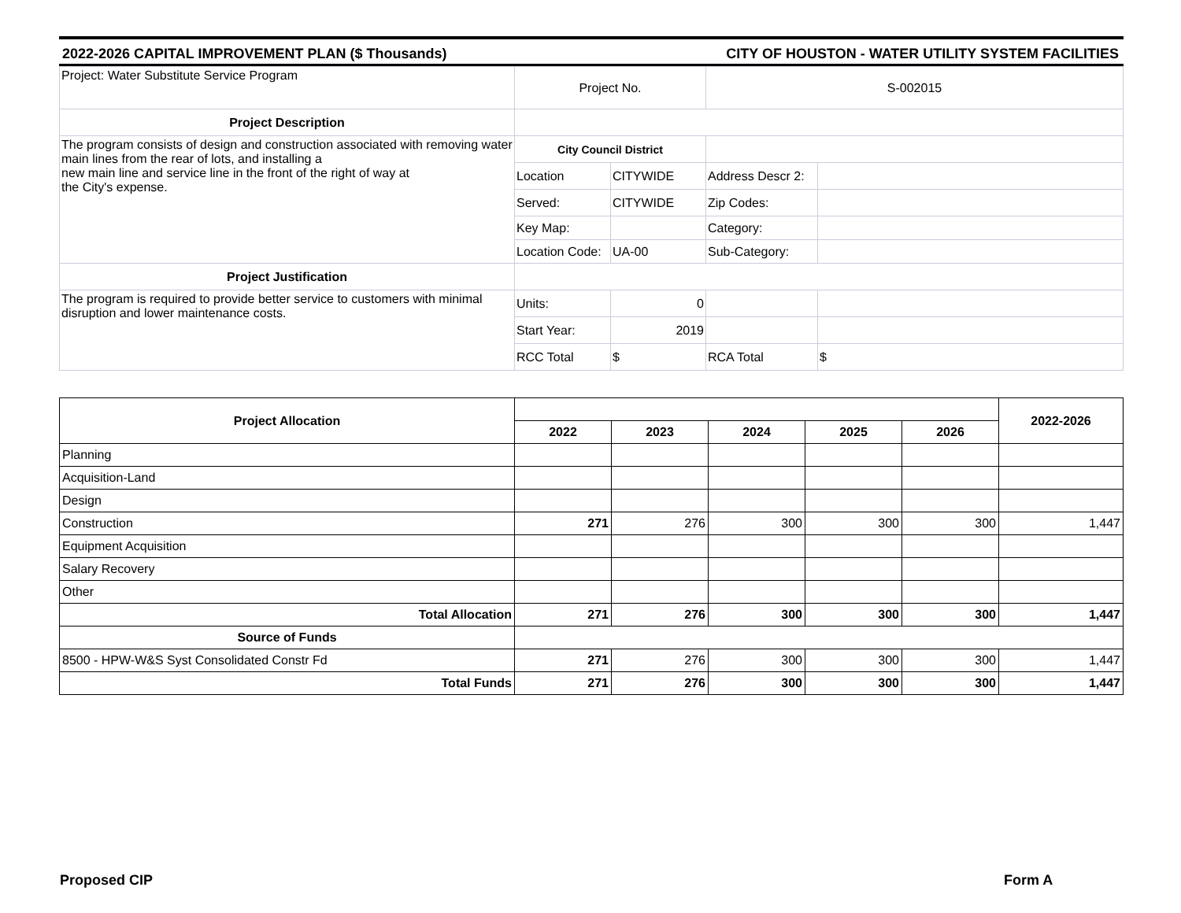2022-2026 CAPITAL IMPROVEMENT PLAN ($ Thousands) CITY OF HOUSTON - WATER UTILITY SYSTEM FACILITIES
| Project: Water Substitute Service Program | Project No. | | S-002015 | |
| Project Description | | | | |
| The program consists of design and construction associated with removing water main lines from the rear of lots, and installing a new main line and service line in the front of the right of way at the City's expense. | City Council District | | | |
| | Location | CITYWIDE | Address Descr 2: | |
| | Served: | CITYWIDE | Zip Codes: | |
| | Key Map: | | Category: | |
| | Location Code: | UA-00 | Sub-Category: | |
| Project Justification | | | | |
| The program is required to provide better service to customers with minimal disruption and lower maintenance costs. | Units: | 0 | | |
| | Start Year: | 2019 | | |
| | RCC Total | $ | RCA Total | $ |
| Project Allocation | | | | | | 2022-2026 |
| | 2022 | 2023 | 2024 | 2025 | 2026 | |
| Planning | | | | | | |
| Acquisition-Land | | | | | | |
| Design | | | | | | |
| Construction | 271 | 276 | 300 | 300 | 300 | 1,447 |
| Equipment Acquisition | | | | | | |
| Salary Recovery | | | | | | |
| Other | | | | | | |
| Total Allocation | 271 | 276 | 300 | 300 | 300 | 1,447 |
| Source of Funds | | | | | | |
| 8500 - HPW-W&S Syst Consolidated Constr Fd | 271 | 276 | 300 | 300 | 300 | 1,447 |
| Total Funds | 271 | 276 | 300 | 300 | 300 | 1,447 |
Proposed CIP Form A